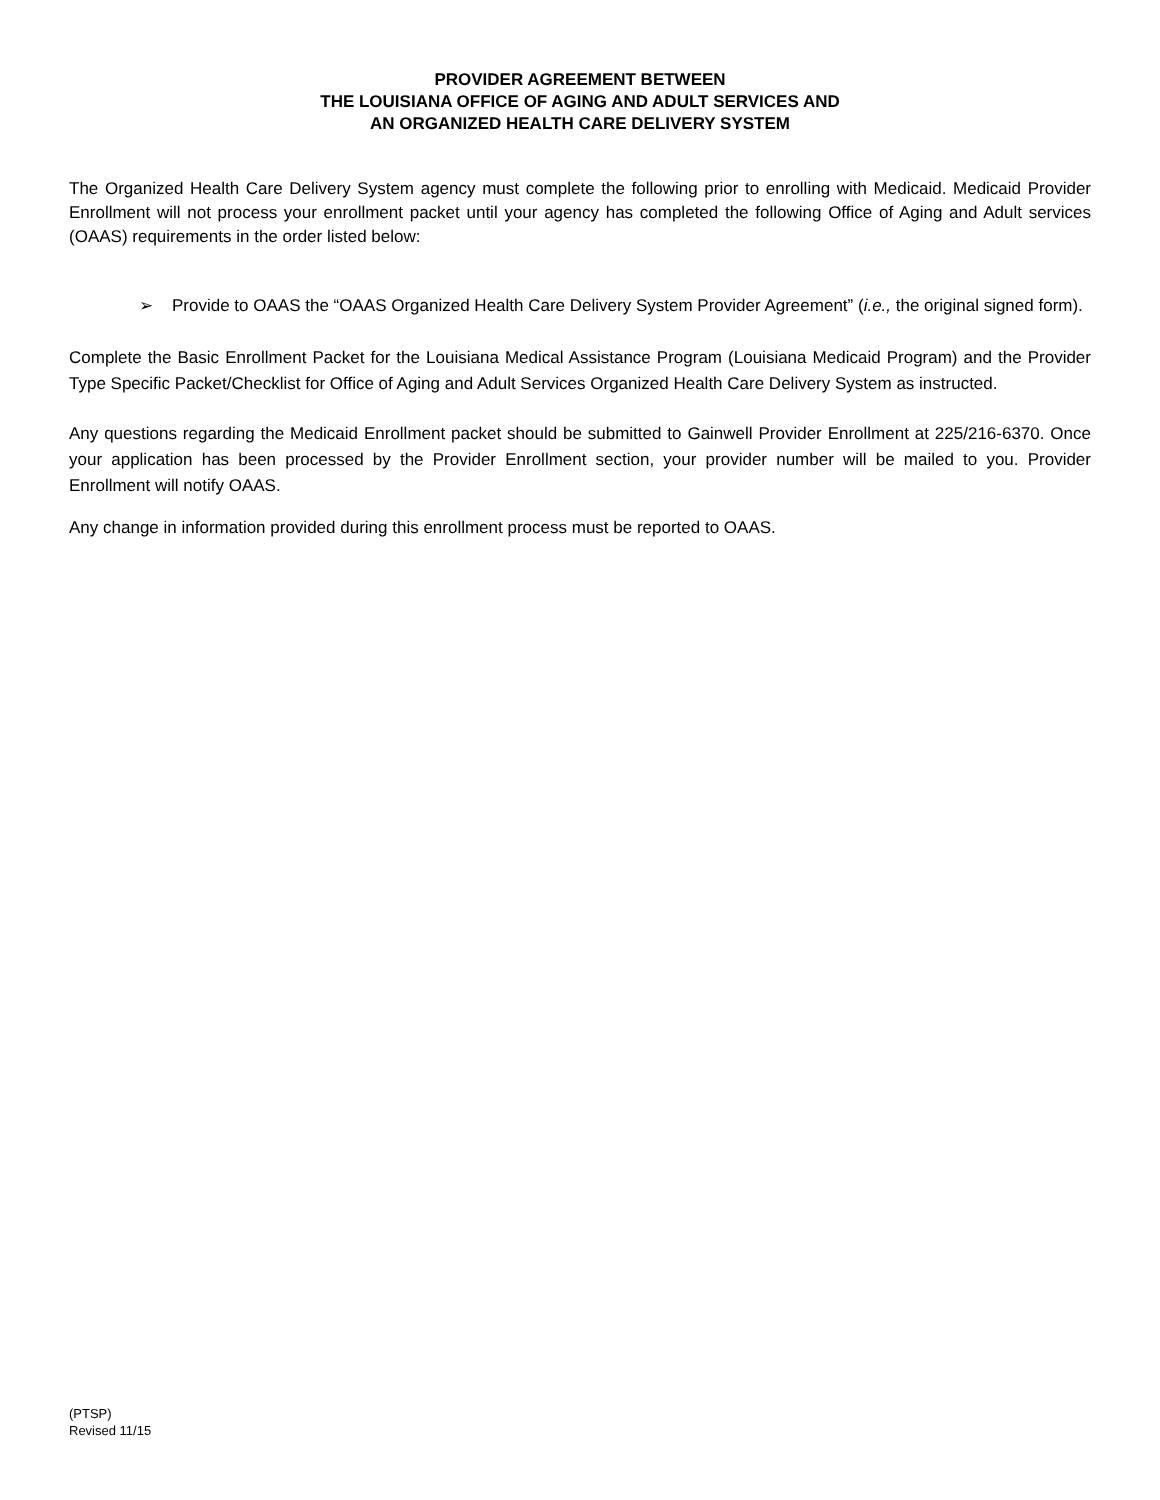PROVIDER AGREEMENT BETWEEN
THE LOUISIANA OFFICE OF AGING AND ADULT SERVICES AND
AN ORGANIZED HEALTH CARE DELIVERY SYSTEM
The Organized Health Care Delivery System agency must complete the following prior to enrolling with Medicaid. Medicaid Provider Enrollment will not process your enrollment packet until your agency has completed the following Office of Aging and Adult services (OAAS) requirements in the order listed below:
➢ Provide to OAAS the “OAAS Organized Health Care Delivery System Provider Agreement” (i.e., the original signed form).
Complete the Basic Enrollment Packet for the Louisiana Medical Assistance Program (Louisiana Medicaid Program) and the Provider Type Specific Packet/Checklist for Office of Aging and Adult Services Organized Health Care Delivery System as instructed.
Any questions regarding the Medicaid Enrollment packet should be submitted to Gainwell Provider Enrollment at 225/216-6370. Once your application has been processed by the Provider Enrollment section, your provider number will be mailed to you. Provider Enrollment will notify OAAS.
Any change in information provided during this enrollment process must be reported to OAAS.
(PTSP)
Revised 11/15